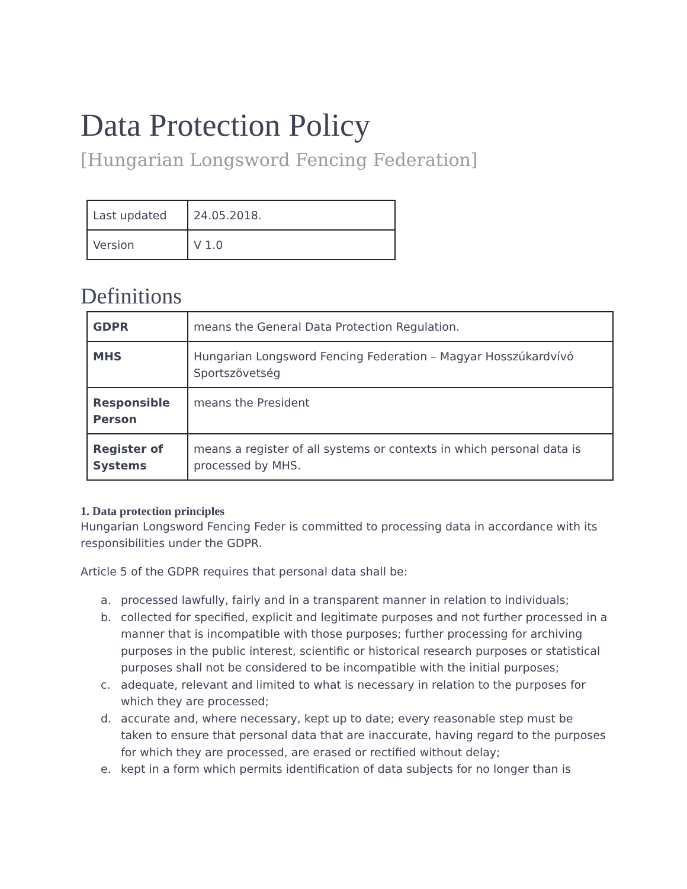Data Protection Policy
[Hungarian Longsword Fencing Federation]
| Last updated | 24.05.2018. |
| Version | V 1.0 |
Definitions
| GDPR | means the General Data Protection Regulation. |
| MHS | Hungarian Longsword Fencing Federation – Magyar Hosszúkardvívó Sportszövetség |
| Responsible Person | means the President |
| Register of Systems | means a register of all systems or contexts in which personal data is processed by MHS. |
1. Data protection principles
Hungarian Longsword Fencing Feder is committed to processing data in accordance with its responsibilities under the GDPR.
Article 5 of the GDPR requires that personal data shall be:
a. processed lawfully, fairly and in a transparent manner in relation to individuals;
b. collected for specified, explicit and legitimate purposes and not further processed in a manner that is incompatible with those purposes; further processing for archiving purposes in the public interest, scientific or historical research purposes or statistical purposes shall not be considered to be incompatible with the initial purposes;
c. adequate, relevant and limited to what is necessary in relation to the purposes for which they are processed;
d. accurate and, where necessary, kept up to date; every reasonable step must be taken to ensure that personal data that are inaccurate, having regard to the purposes for which they are processed, are erased or rectified without delay;
e. kept in a form which permits identification of data subjects for no longer than is